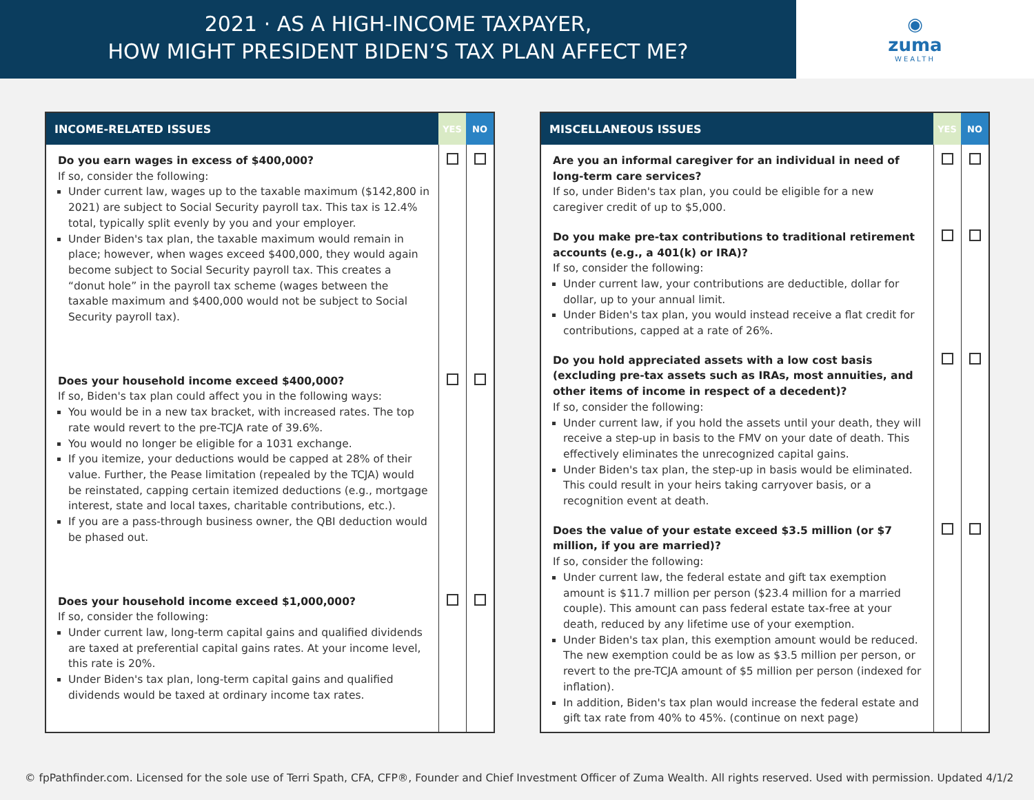2021 · AS A HIGH-INCOME TAXPAYER,
HOW MIGHT PRESIDENT BIDEN’S TAX PLAN AFFECT ME?
◉
zuma
WEALTH
| INCOME-RELATED ISSUES | YES | NO |
| --- | --- | --- |
| Do you earn wages in excess of $400,000? If so, consider the following: Under current law, wages up to the taxable maximum ($142,800 in 2021) are subject to Social Security payroll tax. This tax is 12.4% total, typically split evenly by you and your employer. Under Biden's tax plan, the taxable maximum would remain in place; however, when wages exceed $400,000, they would again become subject to Social Security payroll tax. This creates a “donut hole” in the payroll tax scheme (wages between the taxable maximum and $400,000 would not be subject to Social Security payroll tax). | | |
| Does your household income exceed $400,000? If so, Biden's tax plan could affect you in the following ways: You would be in a new tax bracket, with increased rates. The top rate would revert to the pre-TCJA rate of 39.6%. You would no longer be eligible for a 1031 exchange. If you itemize, your deductions would be capped at 28% of their value. Further, the Pease limitation (repealed by the TCJA) would be reinstated, capping certain itemized deductions (e.g., mortgage interest, state and local taxes, charitable contributions, etc.). If you are a pass-through business owner, the QBI deduction would be phased out. | | |
| Does your household income exceed $1,000,000? If so, consider the following: Under current law, long-term capital gains and qualified dividends are taxed at preferential capital gains rates. At your income level, this rate is 20%. Under Biden's tax plan, long-term capital gains and qualified dividends would be taxed at ordinary income tax rates. | | |
| MISCELLANEOUS ISSUES | YES | NO |
| --- | --- | --- |
| Are you an informal caregiver for an individual in need of long-term care services? If so, under Biden's tax plan, you could be eligible for a new caregiver credit of up to $5,000. | | |
| Do you make pre-tax contributions to traditional retirement accounts (e.g., a 401(k) or IRA)? If so, consider the following: Under current law, your contributions are deductible, dollar for dollar, up to your annual limit. Under Biden's tax plan, you would instead receive a flat credit for contributions, capped at a rate of 26%. | | |
| Do you hold appreciated assets with a low cost basis (excluding pre-tax assets such as IRAs, most annuities, and other items of income in respect of a decedent)? If so, consider the following: Under current law, if you hold the assets until your death, they will receive a step-up in basis to the FMV on your date of death. This effectively eliminates the unrecognized capital gains. Under Biden's tax plan, the step-up in basis would be eliminated. This could result in your heirs taking carryover basis, or a recognition event at death. | | |
| Does the value of your estate exceed $3.5 million (or $7 million, if you are married)? If so, consider the following: Under current law, the federal estate and gift tax exemption amount is $11.7 million per person ($23.4 million for a married couple). This amount can pass federal estate tax-free at your death, reduced by any lifetime use of your exemption. Under Biden's tax plan, this exemption amount would be reduced. The new exemption could be as low as $3.5 million per person, or revert to the pre-TCJA amount of $5 million per person (indexed for inflation). In addition, Biden's tax plan would increase the federal estate and gift tax rate from 40% to 45%. (continue on next page) | | |
© fpPathfinder.com. Licensed for the sole use of Terri Spath, CFA, CFP®, Founder and Chief Investment Officer of Zuma Wealth. All rights reserved. Used with permission. Updated 4/1/2